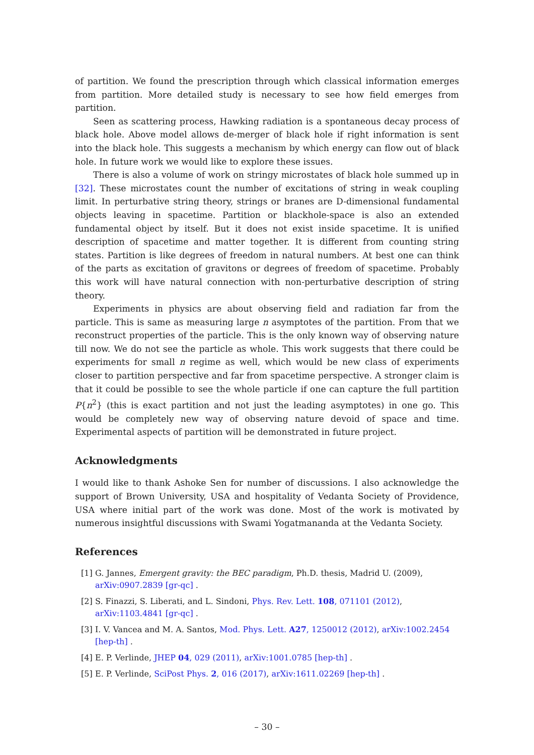of partition. We found the prescription through which classical information emerges from partition. More detailed study is necessary to see how field emerges from partition.
Seen as scattering process, Hawking radiation is a spontaneous decay process of black hole. Above model allows de-merger of black hole if right information is sent into the black hole. This suggests a mechanism by which energy can flow out of black hole. In future work we would like to explore these issues.
There is also a volume of work on stringy microstates of black hole summed up in [32]. These microstates count the number of excitations of string in weak coupling limit. In perturbative string theory, strings or branes are D-dimensional fundamental objects leaving in spacetime. Partition or blackhole-space is also an extended fundamental object by itself. But it does not exist inside spacetime. It is unified description of spacetime and matter together. It is different from counting string states. Partition is like degrees of freedom in natural numbers. At best one can think of the parts as excitation of gravitons or degrees of freedom of spacetime. Probably this work will have natural connection with non-perturbative description of string theory.
Experiments in physics are about observing field and radiation far from the particle. This is same as measuring large n asymptotes of the partition. From that we reconstruct properties of the particle. This is the only known way of observing nature till now. We do not see the particle as whole. This work suggests that there could be experiments for small n regime as well, which would be new class of experiments closer to partition perspective and far from spacetime perspective. A stronger claim is that it could be possible to see the whole particle if one can capture the full partition P{n<sup>2</sup>} (this is exact partition and not just the leading asymptotes) in one go. This would be completely new way of observing nature devoid of space and time. Experimental aspects of partition will be demonstrated in future project.
Acknowledgments
I would like to thank Ashoke Sen for number of discussions. I also acknowledge the support of Brown University, USA and hospitality of Vedanta Society of Providence, USA where initial part of the work was done. Most of the work is motivated by numerous insightful discussions with Swami Yogatmananda at the Vedanta Society.
References
[1] G. Jannes, Emergent gravity: the BEC paradigm, Ph.D. thesis, Madrid U. (2009), arXiv:0907.2839 [gr-qc] .
[2] S. Finazzi, S. Liberati, and L. Sindoni, Phys. Rev. Lett. 108, 071101 (2012), arXiv:1103.4841 [gr-qc] .
[3] I. V. Vancea and M. A. Santos, Mod. Phys. Lett. A27, 1250012 (2012), arXiv:1002.2454 [hep-th] .
[4] E. P. Verlinde, JHEP 04, 029 (2011), arXiv:1001.0785 [hep-th] .
[5] E. P. Verlinde, SciPost Phys. 2, 016 (2017), arXiv:1611.02269 [hep-th] .
– 30 –